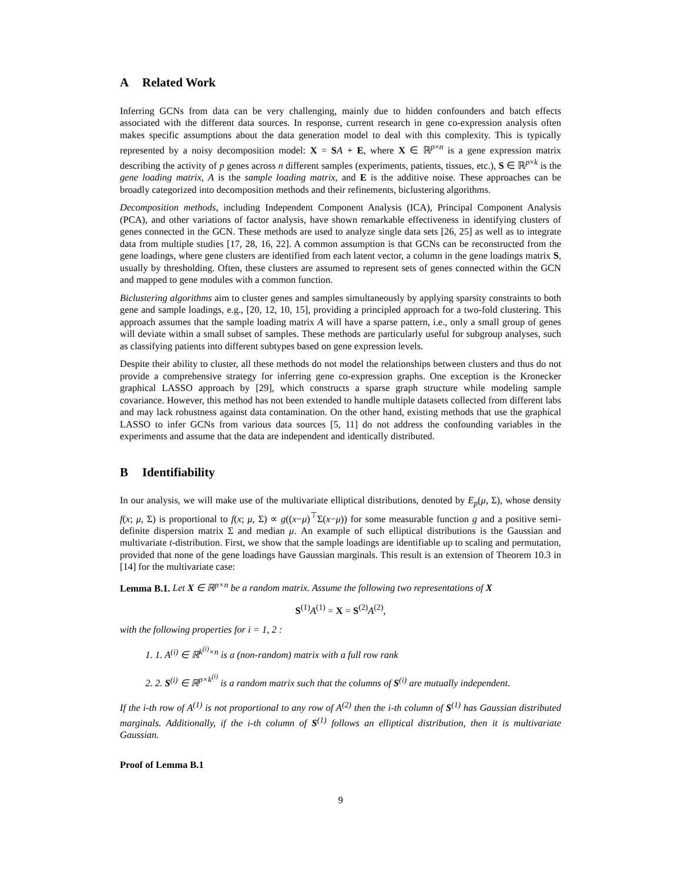A Related Work
Inferring GCNs from data can be very challenging, mainly due to hidden confounders and batch effects associated with the different data sources. In response, current research in gene co-expression analysis often makes specific assumptions about the data generation model to deal with this complexity. This is typically represented by a noisy decomposition model: X = SA + E, where X ∈ ℝ<sup>p×n</sup> is a gene expression matrix describing the activity of p genes across n different samples (experiments, patients, tissues, etc.), S ∈ ℝ<sup>p×k</sup> is the gene loading matrix, A is the sample loading matrix, and E is the additive noise. These approaches can be broadly categorized into decomposition methods and their refinements, biclustering algorithms.
Decomposition methods, including Independent Component Analysis (ICA), Principal Component Analysis (PCA), and other variations of factor analysis, have shown remarkable effectiveness in identifying clusters of genes connected in the GCN. These methods are used to analyze single data sets [26, 25] as well as to integrate data from multiple studies [17, 28, 16, 22]. A common assumption is that GCNs can be reconstructed from the gene loadings, where gene clusters are identified from each latent vector, a column in the gene loadings matrix S, usually by thresholding. Often, these clusters are assumed to represent sets of genes connected within the GCN and mapped to gene modules with a common function.
Biclustering algorithms aim to cluster genes and samples simultaneously by applying sparsity constraints to both gene and sample loadings, e.g., [20, 12, 10, 15], providing a principled approach for a two-fold clustering. This approach assumes that the sample loading matrix A will have a sparse pattern, i.e., only a small group of genes will deviate within a small subset of samples. These methods are particularly useful for subgroup analyses, such as classifying patients into different subtypes based on gene expression levels.
Despite their ability to cluster, all these methods do not model the relationships between clusters and thus do not provide a comprehensive strategy for inferring gene co-expression graphs. One exception is the Kronecker graphical LASSO approach by [29], which constructs a sparse graph structure while modeling sample covariance. However, this method has not been extended to handle multiple datasets collected from different labs and may lack robustness against data contamination. On the other hand, existing methods that use the graphical LASSO to infer GCNs from various data sources [5, 11] do not address the confounding variables in the experiments and assume that the data are independent and identically distributed.
B Identifiability
In our analysis, we will make use of the multivariate elliptical distributions, denoted by E<sub>p</sub>(μ, Σ), whose density f(x; μ, Σ) is proportional to f(x; μ, Σ) ∝ g((x−μ)<sup>⊤</sup>Σ(x−μ)) for some measurable function g and a positive semi-definite dispersion matrix Σ and median μ. An example of such elliptical distributions is the Gaussian and multivariate t-distribution. First, we show that the sample loadings are identifiable up to scaling and permutation, provided that none of the gene loadings have Gaussian marginals. This result is an extension of Theorem 10.3 in [14] for the multivariate case:
Lemma B.1. Let X ∈ ℝ<sup>p×n</sup> be a random matrix. Assume the following two representations of X
S<sup>(1)</sup>A<sup>(1)</sup> = X = S<sup>(2)</sup>A<sup>(2)</sup>,
with the following properties for i = 1, 2 :
1. 1. A<sup>(i)</sup> ∈ ℝ<sup>k<sup>(i)</sup>×n</sup> is a (non-random) matrix with a full row rank
2. 2. S<sup>(i)</sup> ∈ ℝ<sup>p×k<sup>(i)</sup></sup> is a random matrix such that the columns of S<sup>(i)</sup> are mutually independent.
If the i-th row of A<sup>(1)</sup> is not proportional to any row of A<sup>(2)</sup> then the i-th column of S<sup>(1)</sup> has Gaussian distributed marginals. Additionally, if the i-th column of S<sup>(1)</sup> follows an elliptical distribution, then it is multivariate Gaussian.
Proof of Lemma B.1
9